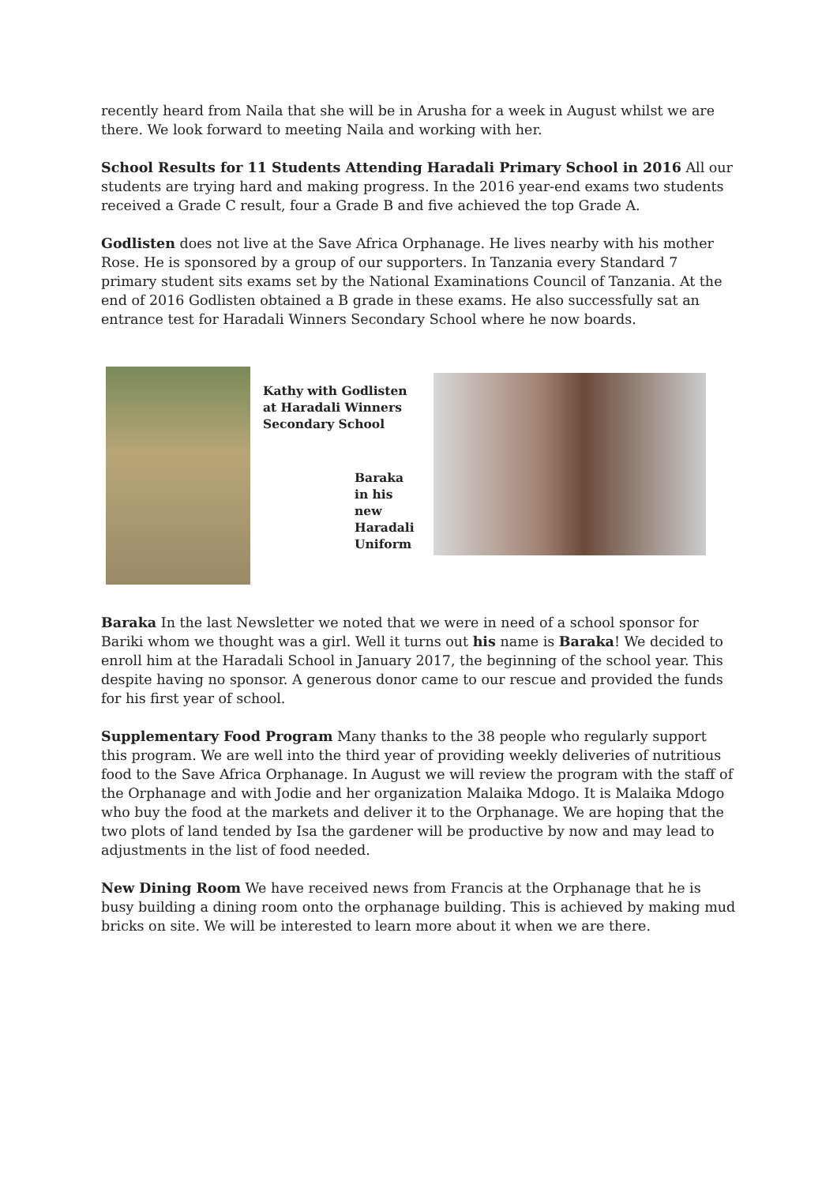recently heard from Naila that she will be in Arusha for a week in August whilst we are there. We look forward to meeting Naila and working with her.
School Results for 11 Students Attending Haradali Primary School in 2016 All our students are trying hard and making progress. In the 2016 year-end exams two students received a Grade C result, four a Grade B and five achieved the top Grade A.
Godlisten does not live at the Save Africa Orphanage. He lives nearby with his mother Rose. He is sponsored by a group of our supporters. In Tanzania every Standard 7 primary student sits exams set by the National Examinations Council of Tanzania. At the end of 2016 Godlisten obtained a B grade in these exams. He also successfully sat an entrance test for Haradali Winners Secondary School where he now boards.
Kathy with Godlisten at Haradali Winners Secondary School
Baraka in his new Haradali Uniform
Baraka In the last Newsletter we noted that we were in need of a school sponsor for Bariki whom we thought was a girl. Well it turns out his name is Baraka! We decided to enroll him at the Haradali School in January 2017, the beginning of the school year. This despite having no sponsor. A generous donor came to our rescue and provided the funds for his first year of school.
Supplementary Food Program Many thanks to the 38 people who regularly support this program. We are well into the third year of providing weekly deliveries of nutritious food to the Save Africa Orphanage. In August we will review the program with the staff of the Orphanage and with Jodie and her organization Malaika Mdogo. It is Malaika Mdogo who buy the food at the markets and deliver it to the Orphanage. We are hoping that the two plots of land tended by Isa the gardener will be productive by now and may lead to adjustments in the list of food needed.
New Dining Room We have received news from Francis at the Orphanage that he is busy building a dining room onto the orphanage building. This is achieved by making mud bricks on site. We will be interested to learn more about it when we are there.